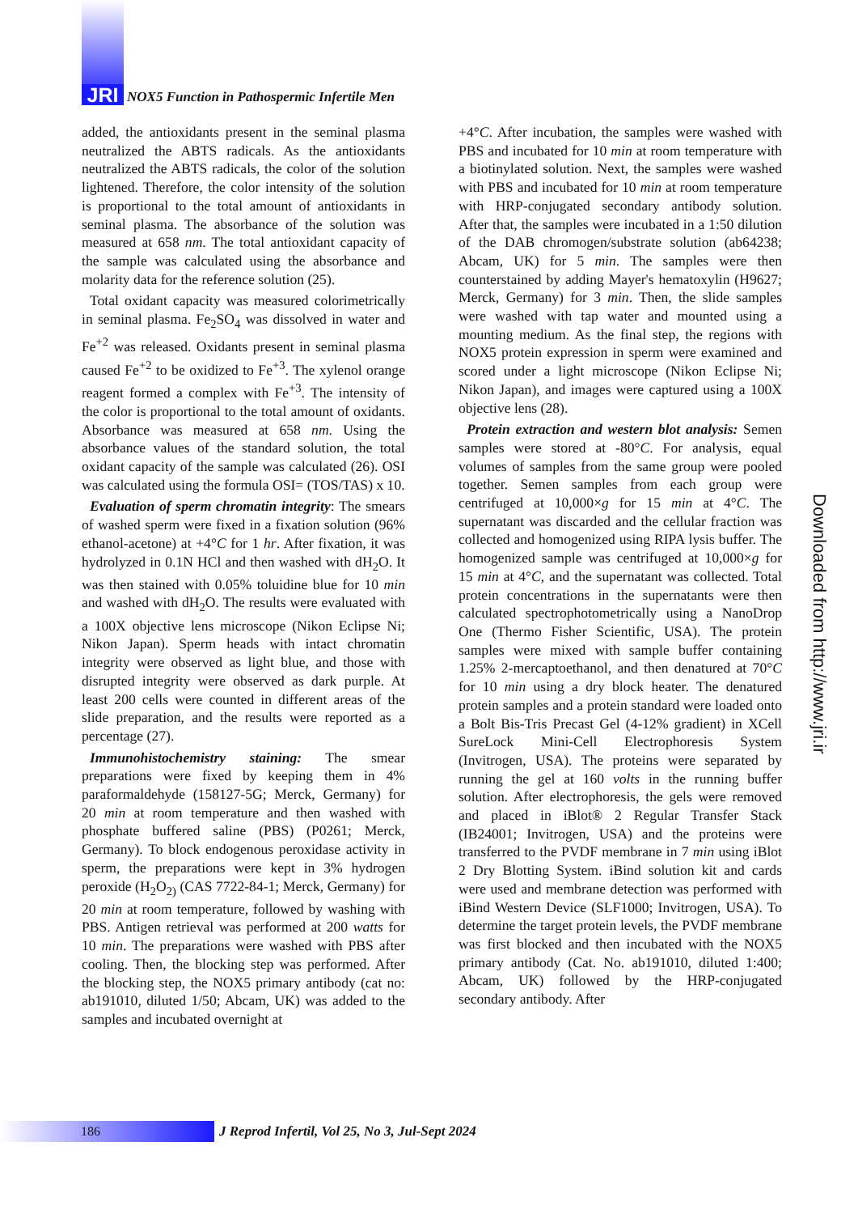JRI
NOX5 Function in Pathospermic Infertile Men
added, the antioxidants present in the seminal plasma neutralized the ABTS radicals. As the antioxidants neutralized the ABTS radicals, the color of the solution lightened. Therefore, the color intensity of the solution is proportional to the total amount of antioxidants in seminal plasma. The absorbance of the solution was measured at 658 nm. The total antioxidant capacity of the sample was calculated using the absorbance and molarity data for the reference solution (25).
Total oxidant capacity was measured colorimetrically in seminal plasma. Fe<sub>2</sub>SO<sub>4</sub> was dissolved in water and Fe<sup>+2</sup> was released. Oxidants present in seminal plasma caused Fe<sup>+2</sup> to be oxidized to Fe<sup>+3</sup>. The xylenol orange reagent formed a complex with Fe<sup>+3</sup>. The intensity of the color is proportional to the total amount of oxidants. Absorbance was measured at 658 nm. Using the absorbance values of the standard solution, the total oxidant capacity of the sample was calculated (26). OSI was calculated using the formula OSI= (TOS/TAS) x 10.
Evaluation of sperm chromatin integrity: The smears of washed sperm were fixed in a fixation solution (96% ethanol-acetone) at +4°C for 1 hr. After fixation, it was hydrolyzed in 0.1N HCl and then washed with dH<sub>2</sub>O. It was then stained with 0.05% toluidine blue for 10 min and washed with dH<sub>2</sub>O. The results were evaluated with a 100X objective lens microscope (Nikon Eclipse Ni; Nikon Japan). Sperm heads with intact chromatin integrity were observed as light blue, and those with disrupted integrity were observed as dark purple. At least 200 cells were counted in different areas of the slide preparation, and the results were reported as a percentage (27).
Immunohistochemistry staining: The smear preparations were fixed by keeping them in 4% paraformaldehyde (158127-5G; Merck, Germany) for 20 min at room temperature and then washed with phosphate buffered saline (PBS) (P0261; Merck, Germany). To block endogenous peroxidase activity in sperm, the preparations were kept in 3% hydrogen peroxide (H<sub>2</sub>O<sub>2)</sub> (CAS 7722-84-1; Merck, Germany) for 20 min at room temperature, followed by washing with PBS. Antigen retrieval was performed at 200 watts for 10 min. The preparations were washed with PBS after cooling. Then, the blocking step was performed. After the blocking step, the NOX5 primary antibody (cat no: ab191010, diluted 1/50; Abcam, UK) was added to the samples and incubated overnight at
+4°C. After incubation, the samples were washed with PBS and incubated for 10 min at room temperature with a biotinylated solution. Next, the samples were washed with PBS and incubated for 10 min at room temperature with HRP-conjugated secondary antibody solution. After that, the samples were incubated in a 1:50 dilution of the DAB chromogen/substrate solution (ab64238; Abcam, UK) for 5 min. The samples were then counterstained by adding Mayer's hematoxylin (H9627; Merck, Germany) for 3 min. Then, the slide samples were washed with tap water and mounted using a mounting medium. As the final step, the regions with NOX5 protein expression in sperm were examined and scored under a light microscope (Nikon Eclipse Ni; Nikon Japan), and images were captured using a 100X objective lens (28).
Protein extraction and western blot analysis: Semen samples were stored at -80°C. For analysis, equal volumes of samples from the same group were pooled together. Semen samples from each group were centrifuged at 10,000×g for 15 min at 4°C. The supernatant was discarded and the cellular fraction was collected and homogenized using RIPA lysis buffer. The homogenized sample was centrifuged at 10,000×g for 15 min at 4°C, and the supernatant was collected. Total protein concentrations in the supernatants were then calculated spectrophotometrically using a NanoDrop One (Thermo Fisher Scientific, USA). The protein samples were mixed with sample buffer containing 1.25% 2-mercaptoethanol, and then denatured at 70°C for 10 min using a dry block heater. The denatured protein samples and a protein standard were loaded onto a Bolt Bis-Tris Precast Gel (4-12% gradient) in XCell SureLock Mini-Cell Electrophoresis System (Invitrogen, USA). The proteins were separated by running the gel at 160 volts in the running buffer solution. After electrophoresis, the gels were removed and placed in iBlot® 2 Regular Transfer Stack (IB24001; Invitrogen, USA) and the proteins were transferred to the PVDF membrane in 7 min using iBlot 2 Dry Blotting System. iBind solution kit and cards were used and membrane detection was performed with iBind Western Device (SLF1000; Invitrogen, USA). To determine the target protein levels, the PVDF membrane was first blocked and then incubated with the NOX5 primary antibody (Cat. No. ab191010, diluted 1:400; Abcam, UK) followed by the HRP-conjugated secondary antibody. After
Downloaded from http://www.jri.ir
186
J Reprod Infertil, Vol 25, No 3, Jul-Sept 2024